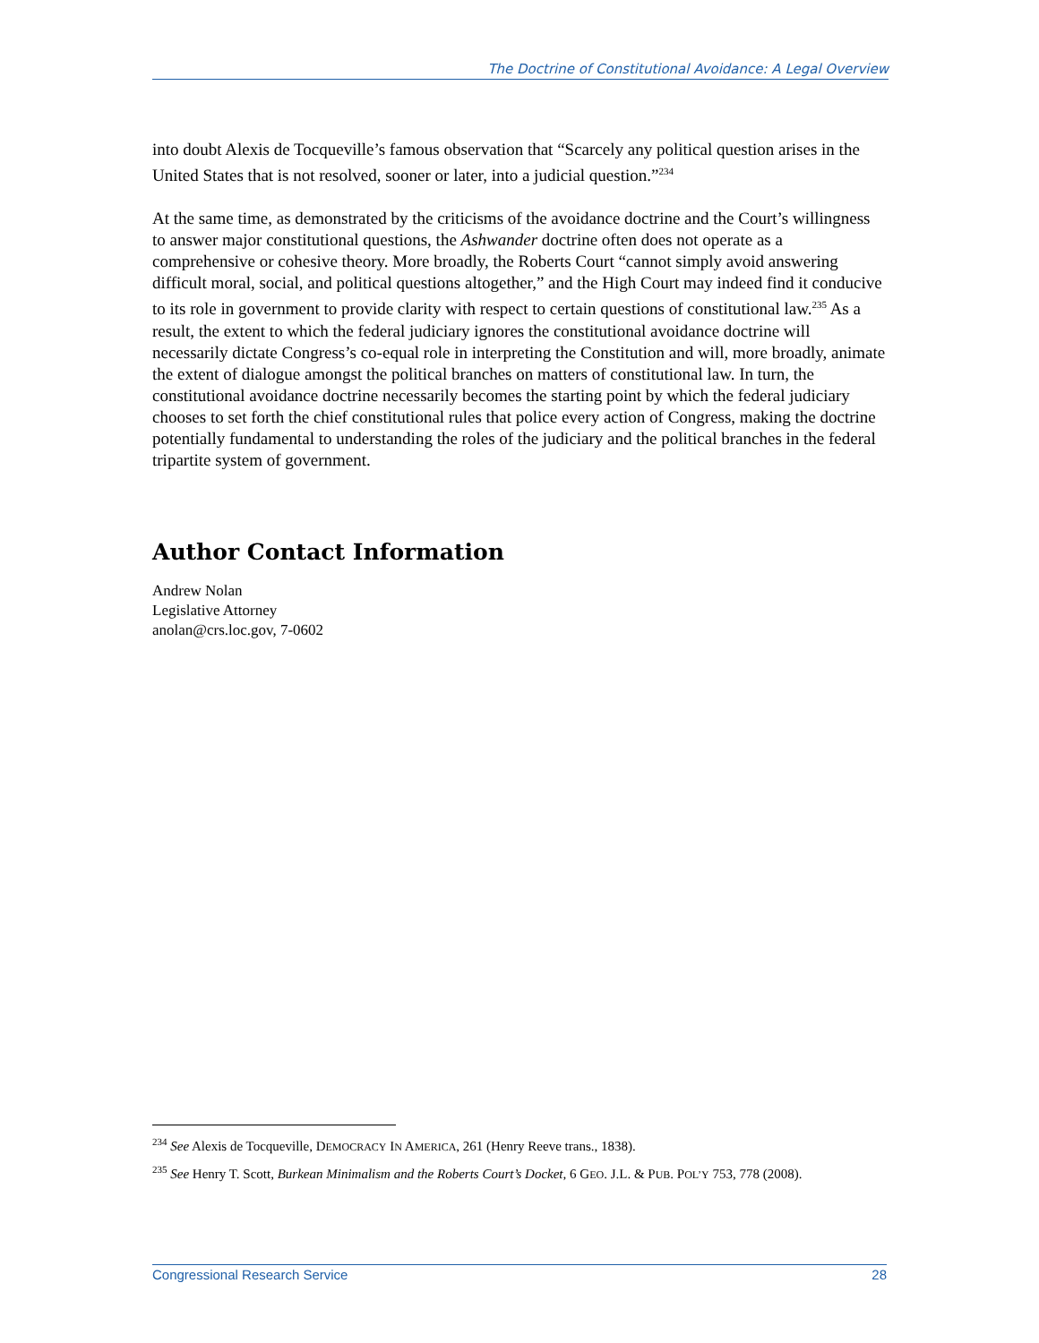The Doctrine of Constitutional Avoidance: A Legal Overview
into doubt Alexis de Tocqueville’s famous observation that “Scarcely any political question arises in the United States that is not resolved, sooner or later, into a judicial question.”<sup>234</sup>
At the same time, as demonstrated by the criticisms of the avoidance doctrine and the Court’s willingness to answer major constitutional questions, the Ashwander doctrine often does not operate as a comprehensive or cohesive theory. More broadly, the Roberts Court “cannot simply avoid answering difficult moral, social, and political questions altogether,” and the High Court may indeed find it conducive to its role in government to provide clarity with respect to certain questions of constitutional law.<sup>235</sup> As a result, the extent to which the federal judiciary ignores the constitutional avoidance doctrine will necessarily dictate Congress’s co-equal role in interpreting the Constitution and will, more broadly, animate the extent of dialogue amongst the political branches on matters of constitutional law. In turn, the constitutional avoidance doctrine necessarily becomes the starting point by which the federal judiciary chooses to set forth the chief constitutional rules that police every action of Congress, making the doctrine potentially fundamental to understanding the roles of the judiciary and the political branches in the federal tripartite system of government.
Author Contact Information
Andrew Nolan
Legislative Attorney
anolan@crs.loc.gov, 7-0602
<sup>234</sup> See Alexis de Tocqueville, DEMOCRACY IN AMERICA, 261 (Henry Reeve trans., 1838).
<sup>235</sup> See Henry T. Scott, Burkean Minimalism and the Roberts Court’s Docket, 6 GEO. J.L. & PUB. POL’Y 753, 778 (2008).
Congressional Research Service 28